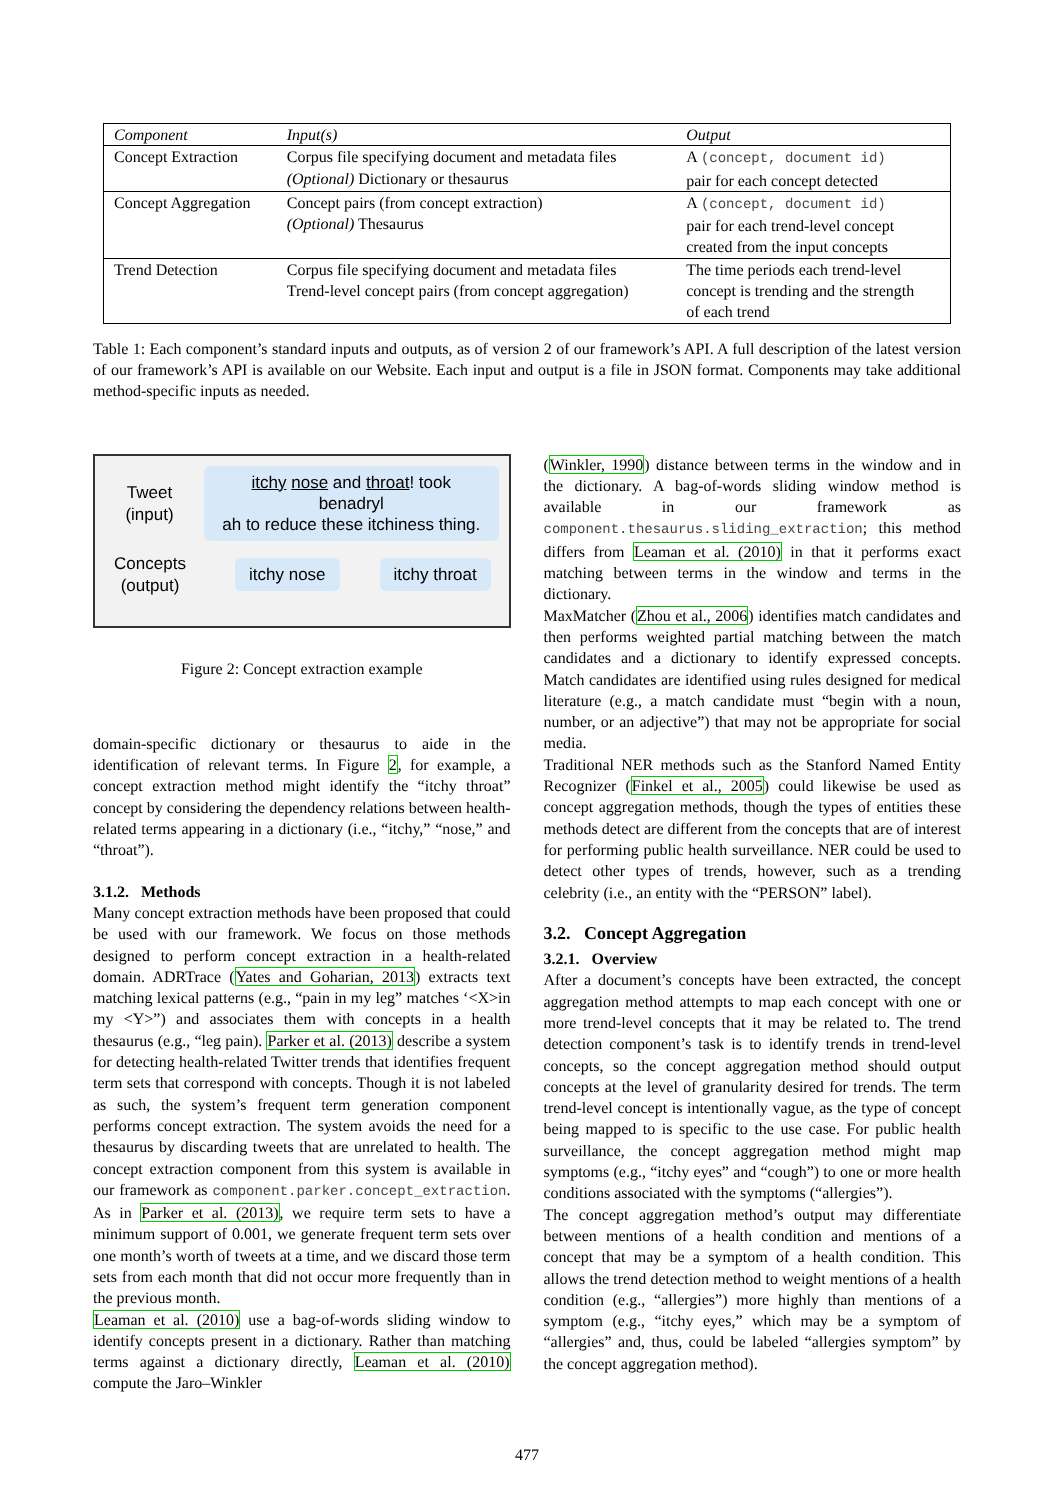| Component | Input(s) | Output |
| --- | --- | --- |
| Concept Extraction | Corpus file specifying document and metadata files (Optional) Dictionary or thesaurus | A (concept, document id) pair for each concept detected |
| Concept Aggregation | Concept pairs (from concept extraction) (Optional) Thesaurus | A (concept, document id) pair for each trend-level concept created from the input concepts |
| Trend Detection | Corpus file specifying document and metadata files Trend-level concept pairs (from concept aggregation) | The time periods each trend-level concept is trending and the strength of each trend |
Table 1: Each component’s standard inputs and outputs, as of version 2 of our framework’s API. A full description of the latest version of our framework’s API is available on our Website. Each input and output is a file in JSON format. Components may take additional method-specific inputs as needed.
Tweet
(input)
itchy nose and throat! took benadryl
ah to reduce these itchiness thing.
Concepts
(output)
itchy nose itchy throat
Figure 2: Concept extraction example
domain-specific dictionary or thesaurus to aide in the identification of relevant terms. In Figure 2, for example, a concept extraction method might identify the “itchy throat” concept by considering the dependency relations between health-related terms appearing in a dictionary (i.e., “itchy,” “nose,” and “throat”).
3.1.2. Methods
Many concept extraction methods have been proposed that could be used with our framework. We focus on those methods designed to perform concept extraction in a health-related domain. ADRTrace (Yates and Goharian, 2013) extracts text matching lexical patterns (e.g., “pain in my leg” matches ‘<X>in my <Y>”) and associates them with concepts in a health thesaurus (e.g., “leg pain). Parker et al. (2013) describe a system for detecting health-related Twitter trends that identifies frequent term sets that correspond with concepts. Though it is not labeled as such, the system’s frequent term generation component performs concept extraction. The system avoids the need for a thesaurus by discarding tweets that are unrelated to health. The concept extraction component from this system is available in our framework as component.parker.concept_extraction. As in Parker et al. (2013), we require term sets to have a minimum support of 0.001, we generate frequent term sets over one month’s worth of tweets at a time, and we discard those term sets from each month that did not occur more frequently than in the previous month.
Leaman et al. (2010) use a bag-of-words sliding window to identify concepts present in a dictionary. Rather than matching terms against a dictionary directly, Leaman et al. (2010) compute the Jaro–Winkler
(Winkler, 1990) distance between terms in the window and in the dictionary. A bag-of-words sliding window method is available in our framework as component.thesaurus.sliding_extraction; this method differs from Leaman et al. (2010) in that it performs exact matching between terms in the window and terms in the dictionary.
MaxMatcher (Zhou et al., 2006) identifies match candidates and then performs weighted partial matching between the match candidates and a dictionary to identify expressed concepts. Match candidates are identified using rules designed for medical literature (e.g., a match candidate must “begin with a noun, number, or an adjective”) that may not be appropriate for social media.
Traditional NER methods such as the Stanford Named Entity Recognizer (Finkel et al., 2005) could likewise be used as concept aggregation methods, though the types of entities these methods detect are different from the concepts that are of interest for performing public health surveillance. NER could be used to detect other types of trends, however, such as a trending celebrity (i.e., an entity with the “PERSON” label).
3.2. Concept Aggregation
3.2.1. Overview
After a document’s concepts have been extracted, the concept aggregation method attempts to map each concept with one or more trend-level concepts that it may be related to. The trend detection component’s task is to identify trends in trend-level concepts, so the concept aggregation method should output concepts at the level of granularity desired for trends. The term trend-level concept is intentionally vague, as the type of concept being mapped to is specific to the use case. For public health surveillance, the concept aggregation method might map symptoms (e.g., “itchy eyes” and “cough”) to one or more health conditions associated with the symptoms (“allergies”).
The concept aggregation method’s output may differentiate between mentions of a health condition and mentions of a concept that may be a symptom of a health condition. This allows the trend detection method to weight mentions of a health condition (e.g., “allergies”) more highly than mentions of a symptom (e.g., “itchy eyes,” which may be a symptom of “allergies” and, thus, could be labeled “allergies symptom” by the concept aggregation method).
477